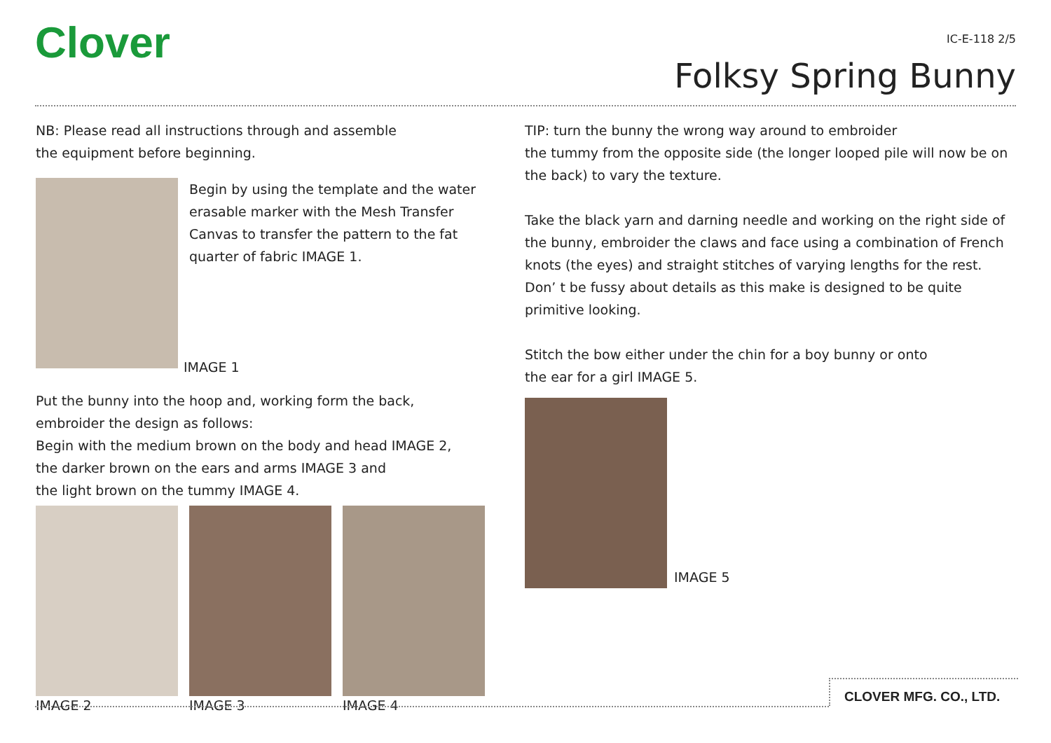Clover IC-E-118 2/5
Folksy Spring Bunny
NB: Please read all instructions through and assemble
the equipment before beginning.
Begin by using the template and the water erasable marker with the Mesh Transfer Canvas to transfer the pattern to the fat quarter of fabric IMAGE 1.
IMAGE 1
Put the bunny into the hoop and, working form the back,
embroider the design as follows:
Begin with the medium brown on the body and head IMAGE 2,
the darker brown on the ears and arms IMAGE 3 and
the light brown on the tummy IMAGE 4.
IMAGE 2 IMAGE 3 IMAGE 4
TIP: turn the bunny the wrong way around to embroider
the tummy from the opposite side (the longer looped pile will now be on the back) to vary the texture.
Take the black yarn and darning needle and working on the right side of the bunny, embroider the claws and face using a combination of French knots (the eyes) and straight stitches of varying lengths for the rest.
Don’ t be fussy about details as this make is designed to be quite primitive looking.
Stitch the bow either under the chin for a boy bunny or onto
the ear for a girl IMAGE 5.
IMAGE 5
CLOVER MFG. CO., LTD.